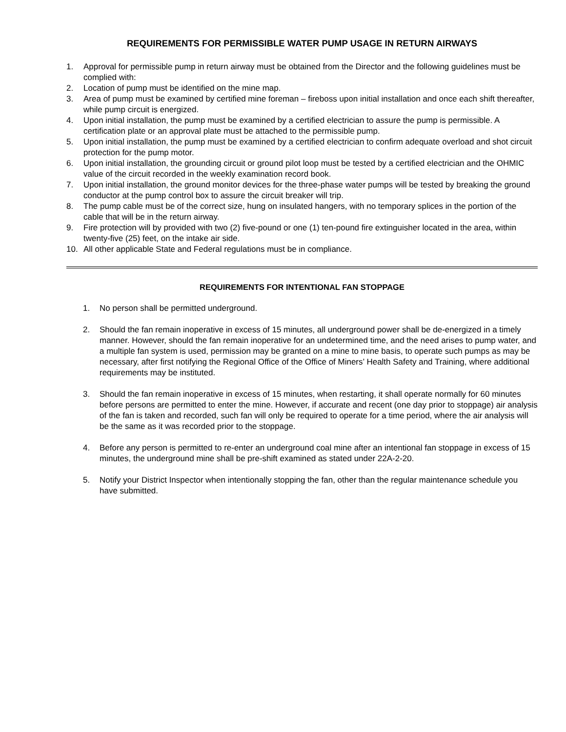REQUIREMENTS FOR PERMISSIBLE WATER PUMP USAGE IN RETURN AIRWAYS
1. Approval for permissible pump in return airway must be obtained from the Director and the following guidelines must be complied with:
2. Location of pump must be identified on the mine map.
3. Area of pump must be examined by certified mine foreman – fireboss upon initial installation and once each shift thereafter, while pump circuit is energized.
4. Upon initial installation, the pump must be examined by a certified electrician to assure the pump is permissible. A certification plate or an approval plate must be attached to the permissible pump.
5. Upon initial installation, the pump must be examined by a certified electrician to confirm adequate overload and shot circuit protection for the pump motor.
6. Upon initial installation, the grounding circuit or ground pilot loop must be tested by a certified electrician and the OHMIC value of the circuit recorded in the weekly examination record book.
7. Upon initial installation, the ground monitor devices for the three-phase water pumps will be tested by breaking the ground conductor at the pump control box to assure the circuit breaker will trip.
8. The pump cable must be of the correct size, hung on insulated hangers, with no temporary splices in the portion of the cable that will be in the return airway.
9. Fire protection will by provided with two (2) five-pound or one (1) ten-pound fire extinguisher located in the area, within twenty-five (25) feet, on the intake air side.
10. All other applicable State and Federal regulations must be in compliance.
REQUIREMENTS FOR INTENTIONAL FAN STOPPAGE
1. No person shall be permitted underground.
2. Should the fan remain inoperative in excess of 15 minutes, all underground power shall be de-energized in a timely manner. However, should the fan remain inoperative for an undetermined time, and the need arises to pump water, and a multiple fan system is used, permission may be granted on a mine to mine basis, to operate such pumps as may be necessary, after first notifying the Regional Office of the Office of Miners’ Health Safety and Training, where additional requirements may be instituted.
3. Should the fan remain inoperative in excess of 15 minutes, when restarting, it shall operate normally for 60 minutes before persons are permitted to enter the mine. However, if accurate and recent (one day prior to stoppage) air analysis of the fan is taken and recorded, such fan will only be required to operate for a time period, where the air analysis will be the same as it was recorded prior to the stoppage.
4. Before any person is permitted to re-enter an underground coal mine after an intentional fan stoppage in excess of 15 minutes, the underground mine shall be pre-shift examined as stated under 22A-2-20.
5. Notify your District Inspector when intentionally stopping the fan, other than the regular maintenance schedule you have submitted.